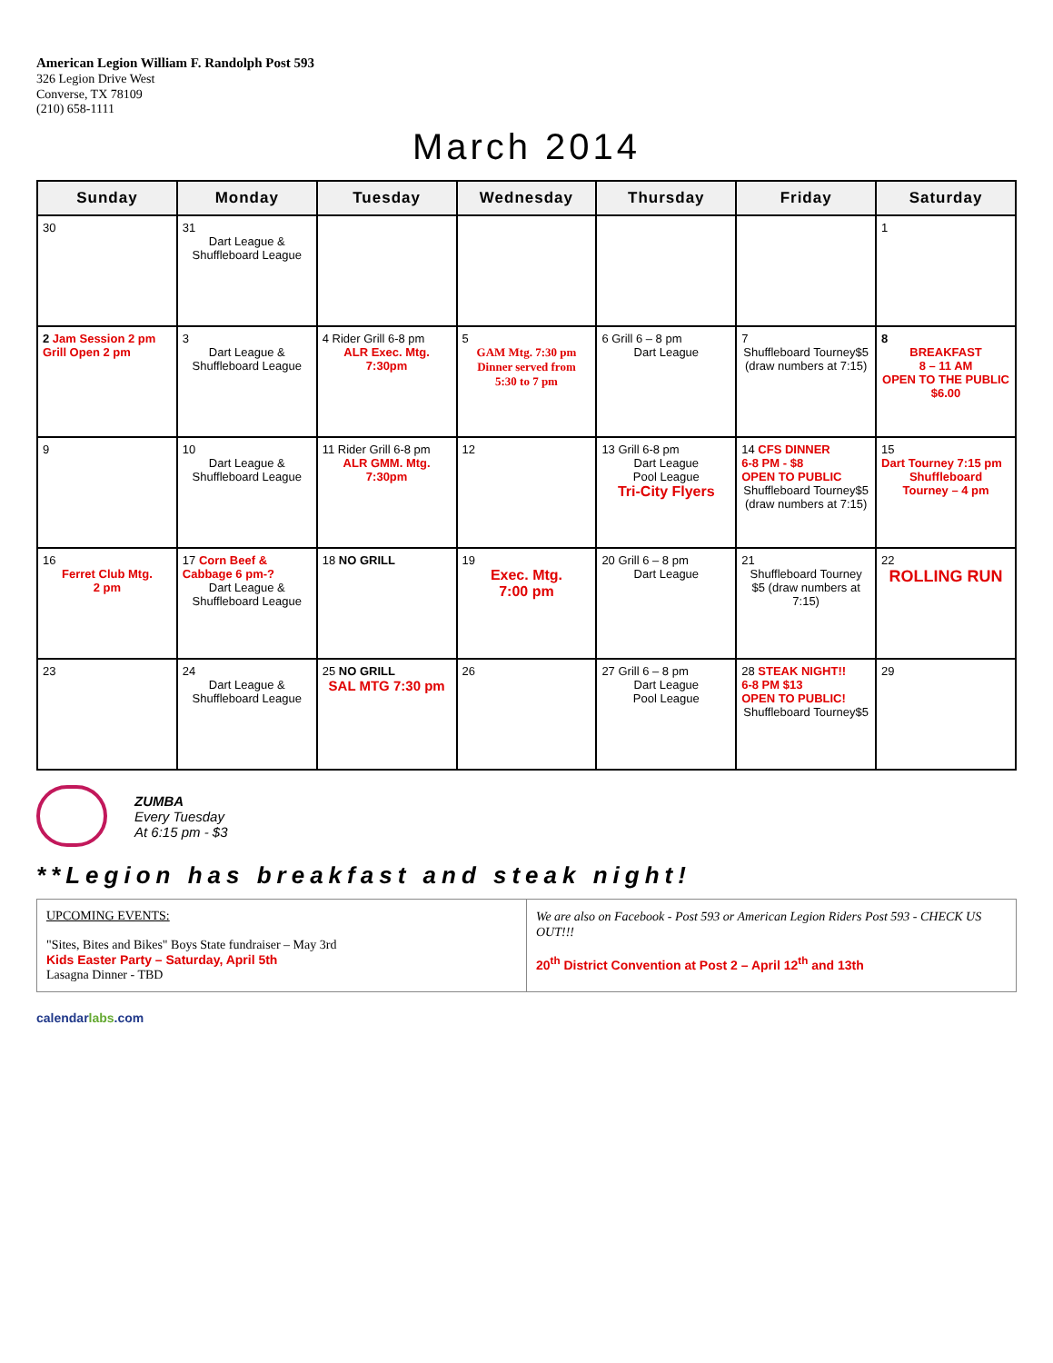American Legion William F. Randolph Post 593
326 Legion Drive West
Converse, TX 78109
(210) 658-1111
March 2014
| Sunday | Monday | Tuesday | Wednesday | Thursday | Friday | Saturday |
| --- | --- | --- | --- | --- | --- | --- |
| 30 | 31 Dart League & Shuffleboard League | | | | | 1 |
| 2 Jam Session 2 pm Grill Open 2 pm | 3 Dart League & Shuffleboard League | 4 Rider Grill 6-8 pm ALR Exec. Mtg. 7:30pm | 5 GAM Mtg. 7:30 pm Dinner served from 5:30 to 7 pm | 6 Grill 6 – 8 pm Dart League | 7 Shuffleboard Tourney$5 (draw numbers at 7:15) | 8 BREAKFAST 8 – 11 AM OPEN TO THE PUBLIC $6.00 |
| 9 | 10 Dart League & Shuffleboard League | 11 Rider Grill 6-8 pm ALR GMM. Mtg. 7:30pm | 12 | 13 Grill 6-8 pm Dart League Pool League Tri-City Flyers | 14 CFS DINNER 6-8 PM - $8 OPEN TO PUBLIC Shuffleboard Tourney$5 (draw numbers at 7:15) | 15 Dart Tourney 7:15 pm Shuffleboard Tourney – 4 pm |
| 16 Ferret Club Mtg. 2 pm | 17 Corn Beef & Cabbage 6 pm-? Dart League & Shuffleboard League | 18 NO GRILL | 19 Exec. Mtg. 7:00 pm | 20 Grill 6 – 8 pm Dart League | 21 Shuffleboard Tourney $5 (draw numbers at 7:15) | 22 ROLLING RUN |
| 23 | 24 Dart League & Shuffleboard League | 25 NO GRILL SAL MTG 7:30 pm | 26 | 27 Grill 6 – 8 pm Dart League Pool League | 28 STEAK NIGHT!! 6-8 PM $13 OPEN TO PUBLIC! Shuffleboard Tourney$5 | 29 |
ZUMBA
Every Tuesday
At 6:15 pm - $3
**Legion has breakfast and steak night!
UPCOMING EVENTS:
"Sites, Bites and Bikes" Boys State fundraiser – May 3rd
Kids Easter Party – Saturday, April 5th
Lasagna Dinner - TBD
We are also on Facebook - Post 593 or American Legion Riders Post 593 - CHECK US OUT!!!
20<sup>th</sup> District Convention at Post 2 – April 12<sup>th</sup> and 13th
calendarlabs.com